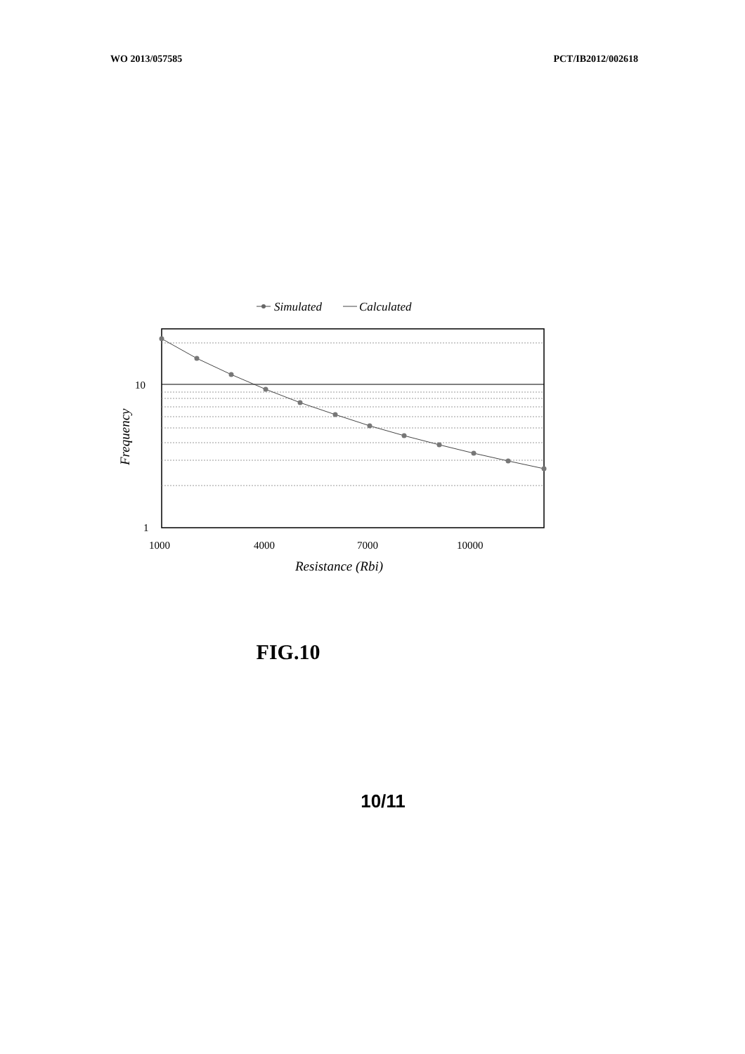WO 2013/057585 PCT/IB2012/002618
Simulated
Calculated
10
1
1000
4000
7000
10000
Resistance (Rbi)
Frequency
FIG.10
10/11